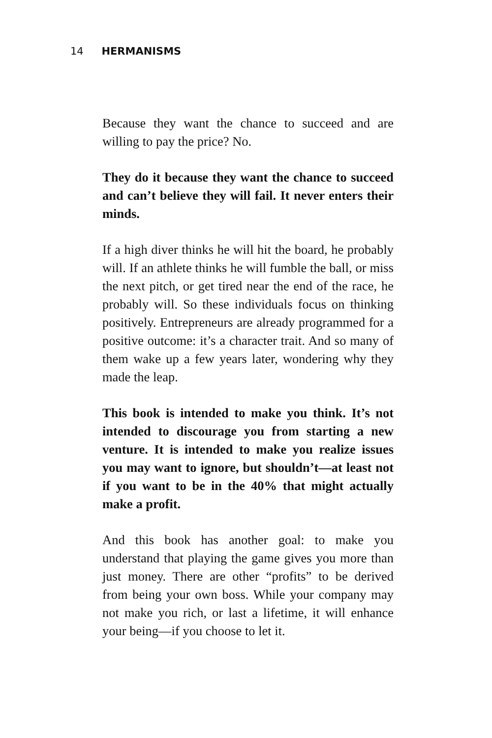14 HERMANISMS
Because they want the chance to succeed and are willing to pay the price? No.
They do it because they want the chance to succeed and can’t believe they will fail. It never enters their minds.
If a high diver thinks he will hit the board, he probably will. If an athlete thinks he will fumble the ball, or miss the next pitch, or get tired near the end of the race, he probably will. So these individuals focus on thinking positively. Entrepreneurs are already programmed for a positive outcome: it’s a character trait. And so many of them wake up a few years later, wondering why they made the leap.
This book is intended to make you think. It’s not intended to discourage you from starting a new venture. It is intended to make you realize issues you may want to ignore, but shouldn’t—at least not if you want to be in the 40% that might actually make a profit.
And this book has another goal: to make you understand that playing the game gives you more than just money. There are other “profits” to be derived from being your own boss. While your company may not make you rich, or last a lifetime, it will enhance your being—if you choose to let it.